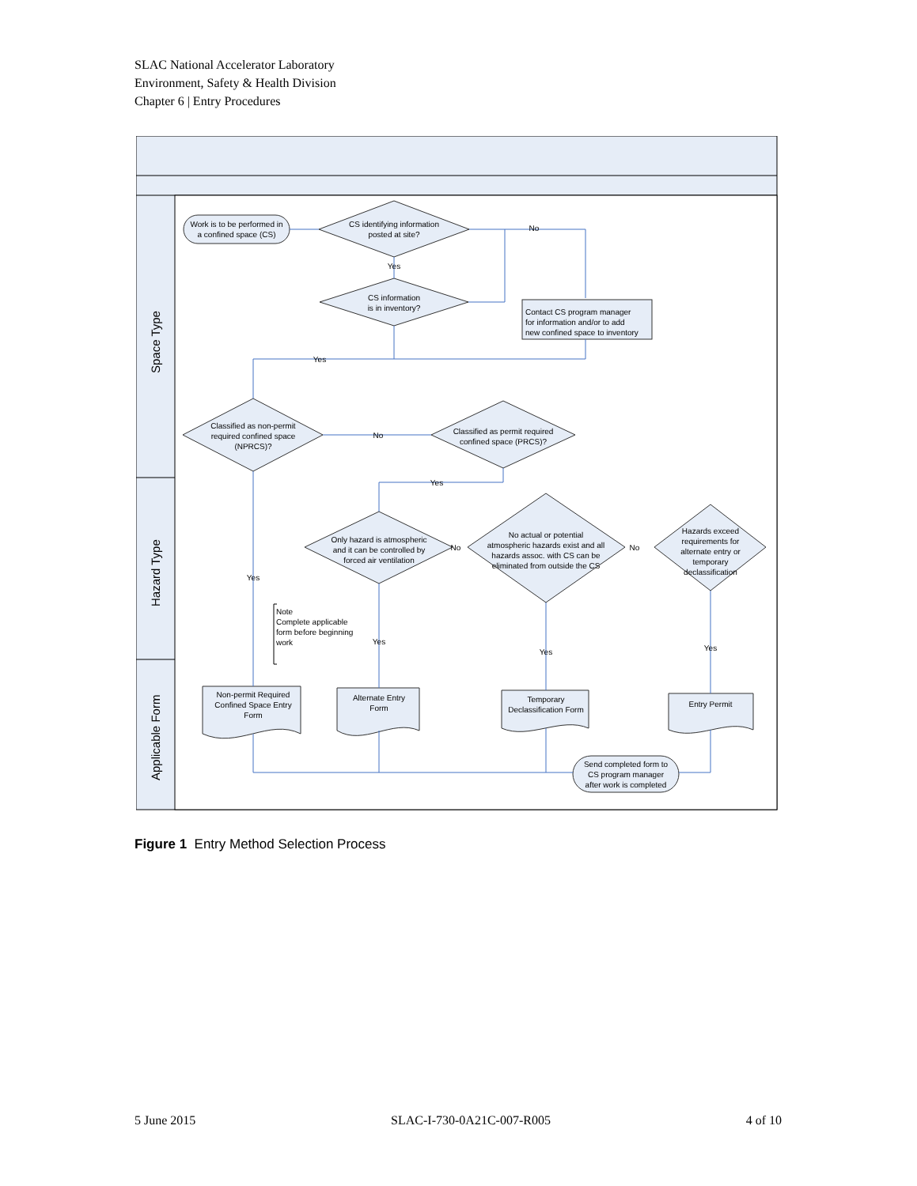SLAC National Accelerator Laboratory
Environment, Safety & Health Division
Chapter 6 | Entry Procedures
Space Type
Hazard Type
Applicable Form
Work is to be performed in
a confined space (CS)
CS identifying information
posted at site?
CS information
is in inventory?
Classified as non-permit
required confined space
(NPRCS)?
Classified as permit required
confined space (PRCS)?
Only hazard is atmospheric
and it can be controlled by
forced air ventilation
No actual or potential
atmospheric hazards exist and all
hazards assoc. with CS can be
eliminated from outside the CS
Hazards exceed
requirements for
alternate entry or
temporary
declassification
Non-permit Required
Confined Space Entry
Form
Alternate Entry
Form
Temporary
Declassification Form
Entry Permit
Send completed form to
CS program manager
after work is completed
Yes
No
Yes
No
Yes
Yes
No
No
Yes
Yes
Yes
Contact CS program manager
for information and/or to add
new confined space to inventory
Note
Complete applicable
form before beginning
work
Figure 1 Entry Method Selection Process
5 June 2015 SLAC-I-730-0A21C-007-R005 4 of 10